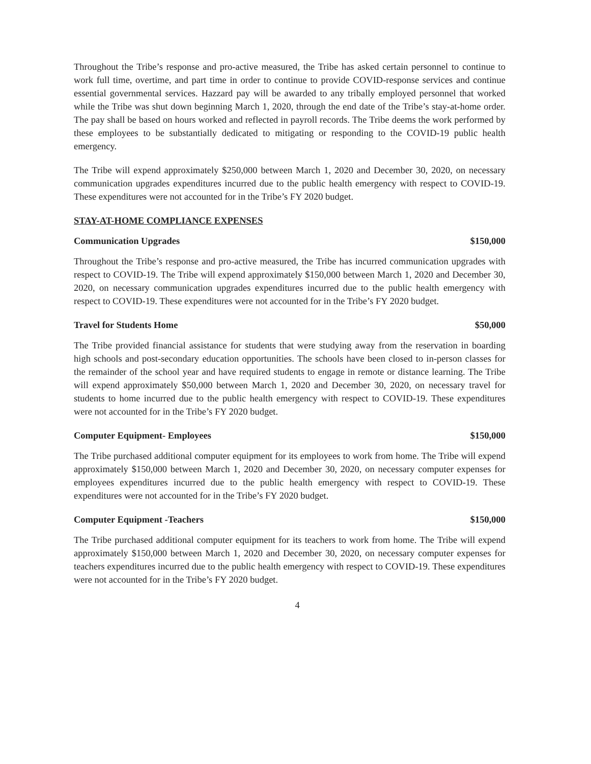Throughout the Tribe’s response and pro-active measured, the Tribe has asked certain personnel to continue to work full time, overtime, and part time in order to continue to provide COVID-response services and continue essential governmental services. Hazzard pay will be awarded to any tribally employed personnel that worked while the Tribe was shut down beginning March 1, 2020, through the end date of the Tribe’s stay-at-home order. The pay shall be based on hours worked and reflected in payroll records. The Tribe deems the work performed by these employees to be substantially dedicated to mitigating or responding to the COVID-19 public health emergency.
The Tribe will expend approximately $250,000 between March 1, 2020 and December 30, 2020, on necessary communication upgrades expenditures incurred due to the public health emergency with respect to COVID-19. These expenditures were not accounted for in the Tribe’s FY 2020 budget.
STAY-AT-HOME COMPLIANCE EXPENSES
Communication Upgrades $150,000
Throughout the Tribe’s response and pro-active measured, the Tribe has incurred communication upgrades with respect to COVID-19. The Tribe will expend approximately $150,000 between March 1, 2020 and December 30, 2020, on necessary communication upgrades expenditures incurred due to the public health emergency with respect to COVID-19. These expenditures were not accounted for in the Tribe’s FY 2020 budget.
Travel for Students Home $50,000
The Tribe provided financial assistance for students that were studying away from the reservation in boarding high schools and post-secondary education opportunities. The schools have been closed to in-person classes for the remainder of the school year and have required students to engage in remote or distance learning. The Tribe will expend approximately $50,000 between March 1, 2020 and December 30, 2020, on necessary travel for students to home incurred due to the public health emergency with respect to COVID-19. These expenditures were not accounted for in the Tribe’s FY 2020 budget.
Computer Equipment- Employees $150,000
The Tribe purchased additional computer equipment for its employees to work from home. The Tribe will expend approximately $150,000 between March 1, 2020 and December 30, 2020, on necessary computer expenses for employees expenditures incurred due to the public health emergency with respect to COVID-19. These expenditures were not accounted for in the Tribe’s FY 2020 budget.
Computer Equipment -Teachers $150,000
The Tribe purchased additional computer equipment for its teachers to work from home. The Tribe will expend approximately $150,000 between March 1, 2020 and December 30, 2020, on necessary computer expenses for teachers expenditures incurred due to the public health emergency with respect to COVID-19. These expenditures were not accounted for in the Tribe’s FY 2020 budget.
4